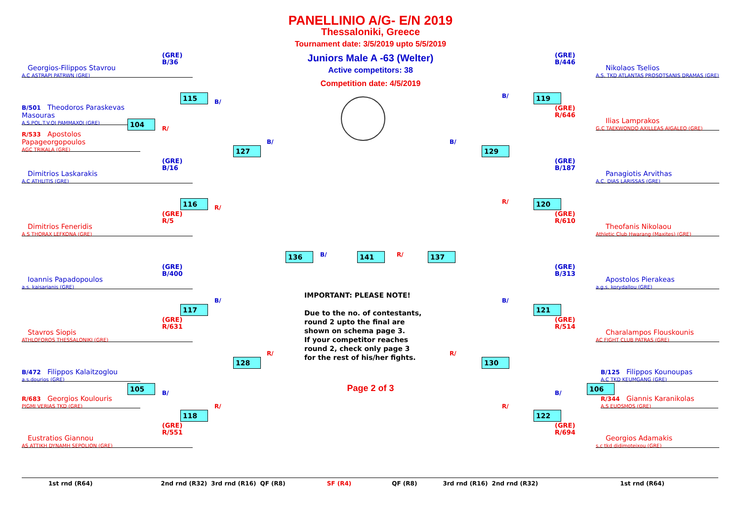PANELLINIO A/G- E/N 2019
Thessaloniki, Greece
Tournament date: 3/5/2019 upto 5/5/2019
Juniors Male A -63 (Welter)
Active competitors: 38
Competition date: 4/5/2019
Georgios-Filippos Stavrou
A.C ASTRAPI PATRWN (GRE)
(GRE)
B/36
115
B/
B/501 Theodoros Paraskevas Masouras
A.S.POL.T.V.OI PAMMAXOI (GRE)
104
R/
R/533 Apostolos Papageorgopoulos
AGC TRIKALA (GRE)
127
B/
(GRE)
B/16
Dimitrios Laskarakis
A.C ATHLITIS (GRE)
116
R/
(GRE)
R/5
Dimitrios Feneridis
A S THORAX LEFKONA (GRE)
136
B/
141
R/
137
(GRE)
B/400
Ioannis Papadopoulos
a.s. kaisarianis (GRE)
IMPORTANT: PLEASE NOTE!
Due to the no. of contestants,
round 2 upto the final are
shown on schema page 3.
If your competitor reaches
round 2, check only page 3
for the rest of his/her fights.
117
B/
(GRE)
R/631
Stavros Siopis
ATHLOFOROS THESSALONIKI (GRE)
128
R/
B/472 Filippos Kalaitzoglou
a.s.dourios (GRE)
105
B/
R/683 Georgios Koulouris
PIGMI VERIAS TKD (GRE)
118
R/
(GRE)
R/551
Eustratios Giannou
AS ATTIKH DYNAMH SEPOLION (GRE)
Page 2 of 3
(GRE)
B/446
Nikolaos Tselios
A.S. TKD ATLANTAS PROSOTSANIS DRAMAS (GRE)
B/
119
(GRE)
R/646
Ilias Lamprakos
G.C TAEKWONDO AXILLEAS AIGALEO (GRE)
B/
129
(GRE)
B/187
Panagiotis Arvithas
A.C. DIAS LARISSAS (GRE)
R/
120
(GRE)
R/610
Theofanis Nikolaou
Athletic Club Hwarang (Maxites) (GRE)
(GRE)
B/313
Apostolos Pierakeas
a.g.s. korydallou (GRE)
B/
121
(GRE)
R/514
Charalampos Flouskounis
AC FIGHT CLUB PATRAS (GRE)
R/
130
B/125 Filippos Kounoupas
A.C TKD KEUMGANG (GRE)
B/
106
R/344 Giannis Karanikolas
A.S EUOSMOS (GRE)
R/
122
(GRE)
R/694
Georgios Adamakis
s.c tkd didimoteixou (GRE)
1st rnd (R64) 2nd rnd (R32) 3rd rnd (R16) QF (R8) SF (R4) QF (R8) 3rd rnd (R16) 2nd rnd (R32) 1st rnd (R64)